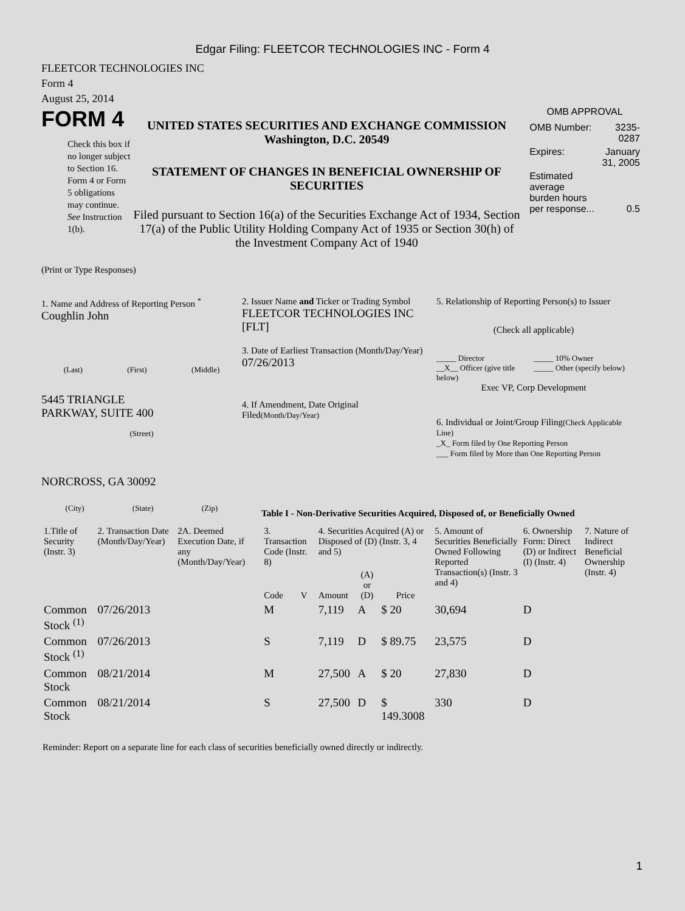Edgar Filing: FLEETCOR TECHNOLOGIES INC - Form 4
FLEETCOR TECHNOLOGIES INC
Form 4
August 25, 2014
FORM 4
Check this box if no longer subject to Section 16. Form 4 or Form 5 obligations may continue. See Instruction 1(b).
UNITED STATES SECURITIES AND EXCHANGE COMMISSION
Washington, D.C. 20549
STATEMENT OF CHANGES IN BENEFICIAL OWNERSHIP OF SECURITIES
Filed pursuant to Section 16(a) of the Securities Exchange Act of 1934, Section 17(a) of the Public Utility Holding Company Act of 1935 or Section 30(h) of the Investment Company Act of 1940
OMB APPROVAL
| OMB Number: | 3235-0287 |
| Expires: | January 31, 2005 |
| Estimated average burden hours per response... | 0.5 |
(Print or Type Responses)
1. Name and Address of Reporting Person <sup>*</sup>
Coughlin John
(Last) (First) (Middle)
5445 TRIANGLE
PARKWAY, SUITE 400
(Street)
NORCROSS, GA 30092
(City) (State) (Zip)
2. Issuer Name and Ticker or Trading Symbol
FLEETCOR TECHNOLOGIES INC [FLT]
3. Date of Earliest Transaction (Month/Day/Year)
07/26/2013
4. If Amendment, Date Original Filed(Month/Day/Year)
5. Relationship of Reporting Person(s) to Issuer
(Check all applicable)
_____ Director
__X__ Officer (give title below)
_____ 10% Owner
_____ Other (specify below)
Exec VP, Corp Development
6. Individual or Joint/Group Filing(Check Applicable Line)
_X_ Form filed by One Reporting Person
___ Form filed by More than One Reporting Person
Table I - Non-Derivative Securities Acquired, Disposed of, or Beneficially Owned
| 1.Title of Security (Instr. 3) | 2. Transaction Date (Month/Day/Year) | 2A. Deemed Execution Date, if any (Month/Day/Year) | 3. Transaction Code (Instr. 8) | | 4. Securities Acquired (A) or Disposed of (D) (Instr. 3, 4 and 5) | | | 5. Amount of Securities Beneficially Owned Following Reported Transaction(s) (Instr. 3 and 4) | 6. Ownership Form: Direct (D) or Indirect (I) (Instr. 4) | 7. Nature of Indirect Beneficial Ownership (Instr. 4) |
| --- | --- | --- | --- | --- | --- | --- | --- | --- | --- | --- |
| | | | Code | V | Amount | (A) or (D) | Price | | | |
| Common Stock <sup>(1)</sup> | 07/26/2013 | | M | | 7,119 | A | $ 20 | 30,694 | D | |
| Common Stock <sup>(1)</sup> | 07/26/2013 | | S | | 7,119 | D | $ 89.75 | 23,575 | D | |
| Common Stock | 08/21/2014 | | M | | 27,500 | A | $ 20 | 27,830 | D | |
| Common Stock | 08/21/2014 | | S | | 27,500 | D | $ 149.3008 | 330 | D | |
Reminder: Report on a separate line for each class of securities beneficially owned directly or indirectly.
1